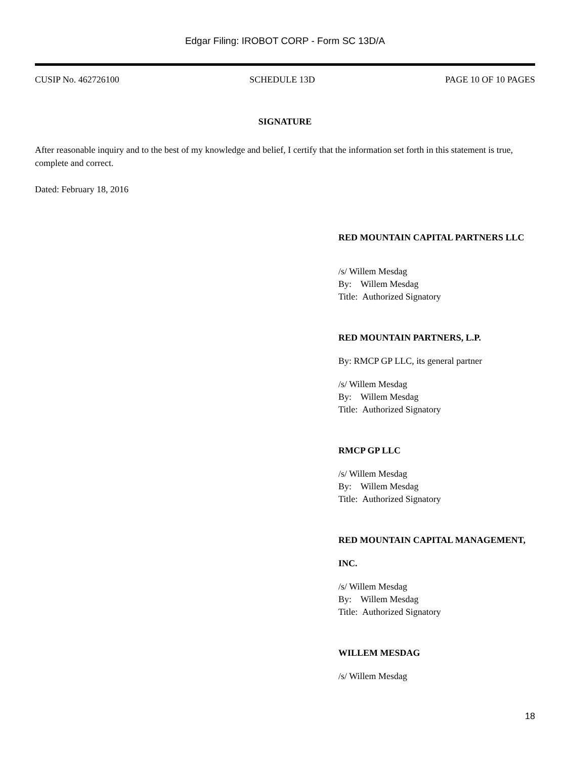Edgar Filing: IROBOT CORP - Form SC 13D/A
CUSIP No. 462726100 SCHEDULE 13D PAGE 10 OF 10 PAGES
SIGNATURE
After reasonable inquiry and to the best of my knowledge and belief, I certify that the information set forth in this statement is true, complete and correct.
Dated: February 18, 2016
RED MOUNTAIN CAPITAL PARTNERS LLC
/s/ Willem Mesdag
By: Willem Mesdag
Title: Authorized Signatory
RED MOUNTAIN PARTNERS, L.P.
By: RMCP GP LLC, its general partner
/s/ Willem Mesdag
By: Willem Mesdag
Title: Authorized Signatory
RMCP GP LLC
/s/ Willem Mesdag
By: Willem Mesdag
Title: Authorized Signatory
RED MOUNTAIN CAPITAL MANAGEMENT,
INC.
/s/ Willem Mesdag
By: Willem Mesdag
Title: Authorized Signatory
WILLEM MESDAG
/s/ Willem Mesdag
18